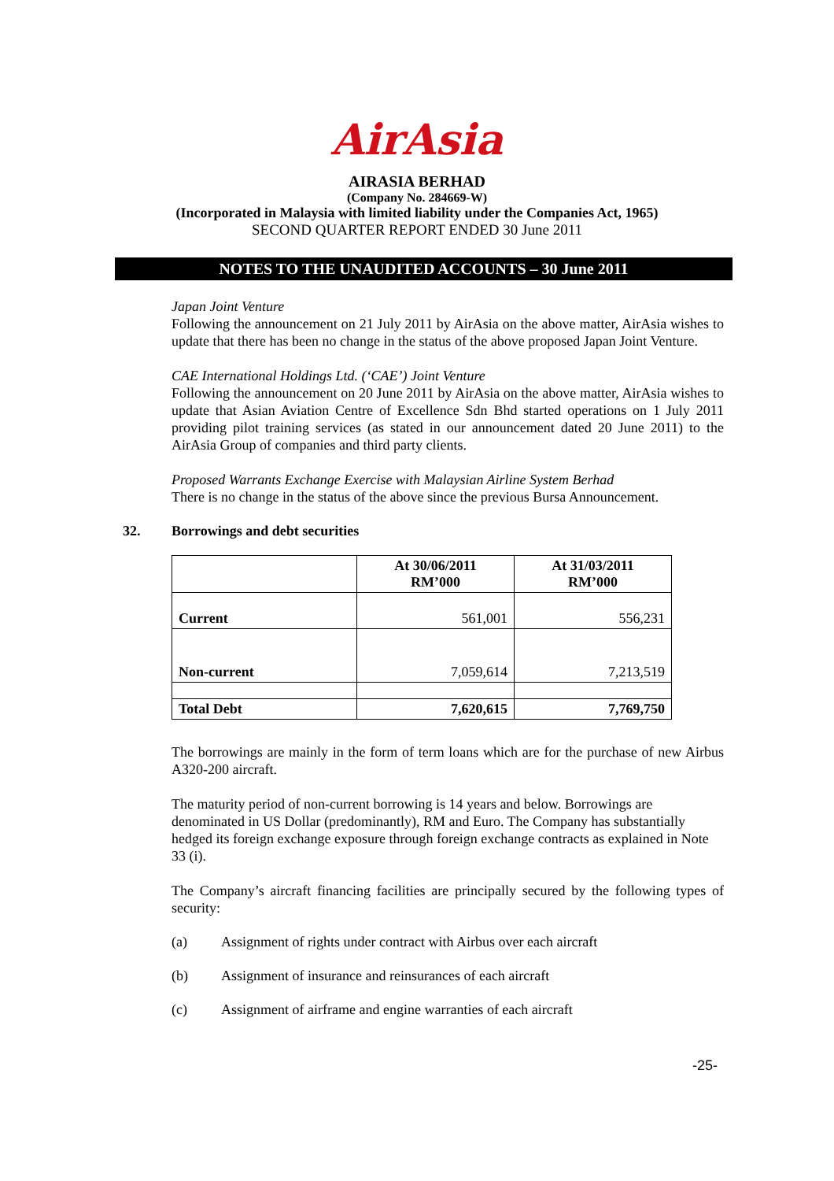AirAsia
AIRASIA BERHAD
(Company No. 284669-W)
(Incorporated in Malaysia with limited liability under the Companies Act, 1965)
SECOND QUARTER REPORT ENDED 30 June 2011
NOTES TO THE UNAUDITED ACCOUNTS – 30 June 2011
Japan Joint Venture
Following the announcement on 21 July 2011 by AirAsia on the above matter, AirAsia wishes to update that there has been no change in the status of the above proposed Japan Joint Venture.
CAE International Holdings Ltd. (‘CAE’) Joint Venture
Following the announcement on 20 June 2011 by AirAsia on the above matter, AirAsia wishes to update that Asian Aviation Centre of Excellence Sdn Bhd started operations on 1 July 2011 providing pilot training services (as stated in our announcement dated 20 June 2011) to the AirAsia Group of companies and third party clients.
Proposed Warrants Exchange Exercise with Malaysian Airline System Berhad
There is no change in the status of the above since the previous Bursa Announcement.
32. Borrowings and debt securities
| | At 30/06/2011 RM’000 | At 31/03/2011 RM’000 |
| --- | --- | --- |
| Current | 561,001 | 556,231 |
| Non-current | 7,059,614 | 7,213,519 |
| Total Debt | 7,620,615 | 7,769,750 |
The borrowings are mainly in the form of term loans which are for the purchase of new Airbus A320-200 aircraft.
The maturity period of non-current borrowing is 14 years and below. Borrowings are denominated in US Dollar (predominantly), RM and Euro. The Company has substantially hedged its foreign exchange exposure through foreign exchange contracts as explained in Note 33 (i).
The Company’s aircraft financing facilities are principally secured by the following types of security:
(a) Assignment of rights under contract with Airbus over each aircraft
(b) Assignment of insurance and reinsurances of each aircraft
(c) Assignment of airframe and engine warranties of each aircraft
-25-